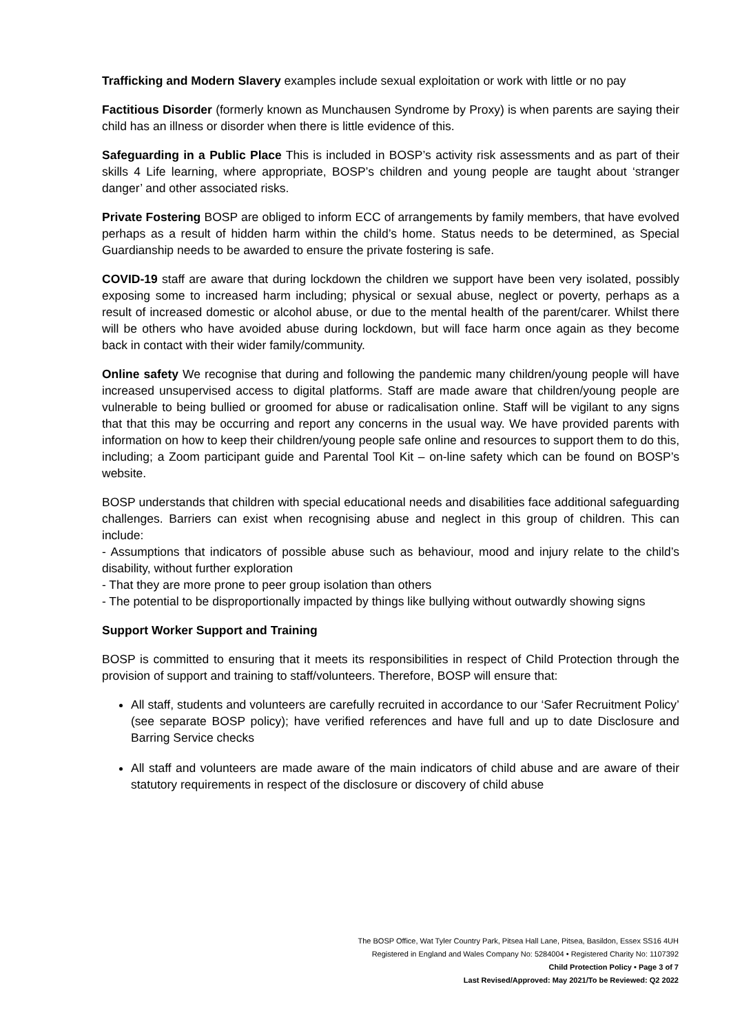Trafficking and Modern Slavery examples include sexual exploitation or work with little or no pay
Factitious Disorder (formerly known as Munchausen Syndrome by Proxy) is when parents are saying their child has an illness or disorder when there is little evidence of this.
Safeguarding in a Public Place This is included in BOSP’s activity risk assessments and as part of their skills 4 Life learning, where appropriate, BOSP’s children and young people are taught about ‘stranger danger’ and other associated risks.
Private Fostering BOSP are obliged to inform ECC of arrangements by family members, that have evolved perhaps as a result of hidden harm within the child’s home. Status needs to be determined, as Special Guardianship needs to be awarded to ensure the private fostering is safe.
COVID-19 staff are aware that during lockdown the children we support have been very isolated, possibly exposing some to increased harm including; physical or sexual abuse, neglect or poverty, perhaps as a result of increased domestic or alcohol abuse, or due to the mental health of the parent/carer. Whilst there will be others who have avoided abuse during lockdown, but will face harm once again as they become back in contact with their wider family/community.
Online safety We recognise that during and following the pandemic many children/young people will have increased unsupervised access to digital platforms. Staff are made aware that children/young people are vulnerable to being bullied or groomed for abuse or radicalisation online. Staff will be vigilant to any signs that that this may be occurring and report any concerns in the usual way. We have provided parents with information on how to keep their children/young people safe online and resources to support them to do this, including; a Zoom participant guide and Parental Tool Kit – on-line safety which can be found on BOSP’s website.
BOSP understands that children with special educational needs and disabilities face additional safeguarding challenges. Barriers can exist when recognising abuse and neglect in this group of children. This can include:
- Assumptions that indicators of possible abuse such as behaviour, mood and injury relate to the child’s disability, without further exploration
- That they are more prone to peer group isolation than others
- The potential to be disproportionally impacted by things like bullying without outwardly showing signs
Support Worker Support and Training
BOSP is committed to ensuring that it meets its responsibilities in respect of Child Protection through the provision of support and training to staff/volunteers. Therefore, BOSP will ensure that:
All staff, students and volunteers are carefully recruited in accordance to our ‘Safer Recruitment Policy’ (see separate BOSP policy); have verified references and have full and up to date Disclosure and Barring Service checks
All staff and volunteers are made aware of the main indicators of child abuse and are aware of their statutory requirements in respect of the disclosure or discovery of child abuse
The BOSP Office, Wat Tyler Country Park, Pitsea Hall Lane, Pitsea, Basildon, Essex SS16 4UH
Registered in England and Wales Company No: 5284004 • Registered Charity No: 1107392
Child Protection Policy • Page 3 of 7
Last Revised/Approved: May 2021/To be Reviewed: Q2 2022